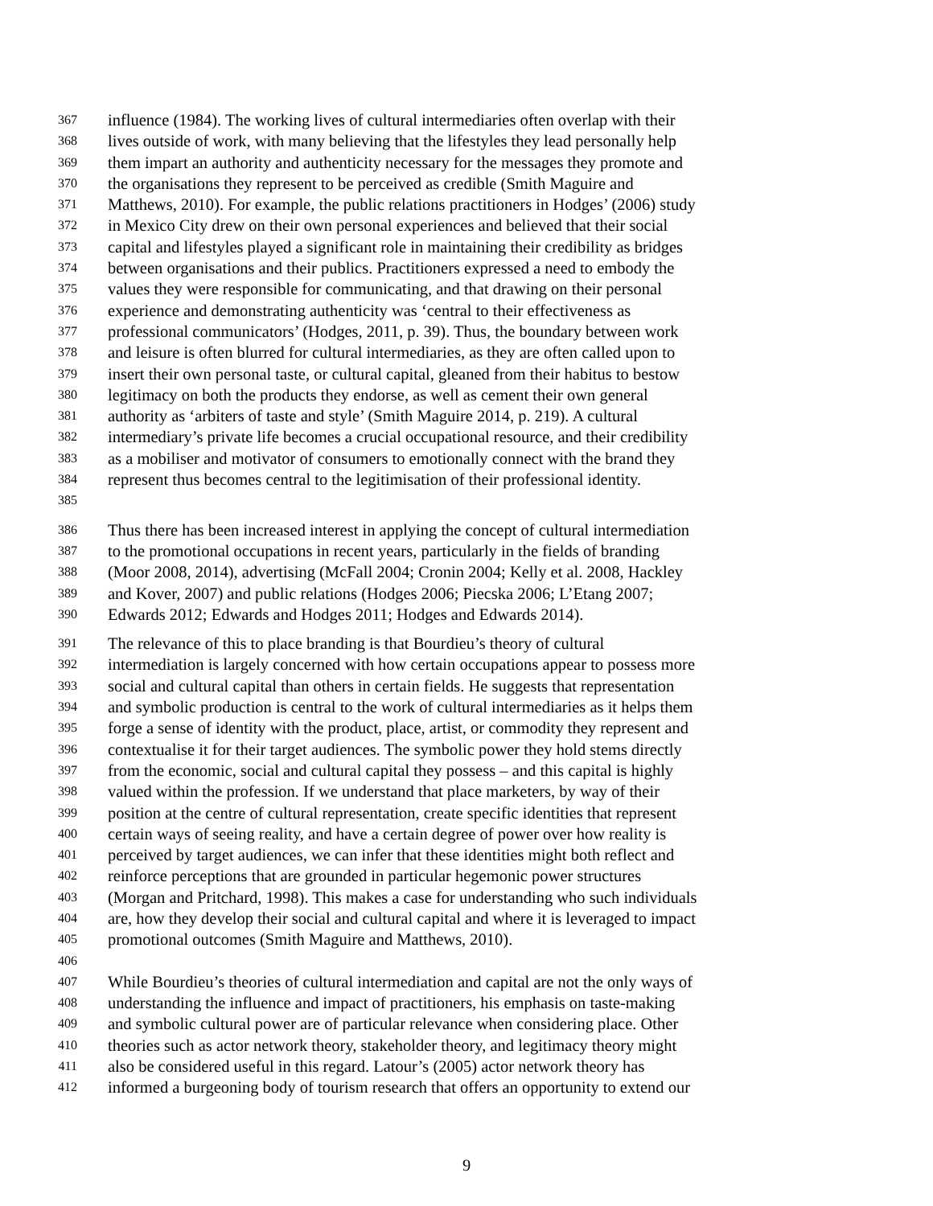367 influence (1984). The working lives of cultural intermediaries often overlap with their
368 lives outside of work, with many believing that the lifestyles they lead personally help
369 them impart an authority and authenticity necessary for the messages they promote and
370 the organisations they represent to be perceived as credible (Smith Maguire and
371 Matthews, 2010). For example, the public relations practitioners in Hodges’ (2006) study
372 in Mexico City drew on their own personal experiences and believed that their social
373 capital and lifestyles played a significant role in maintaining their credibility as bridges
374 between organisations and their publics. Practitioners expressed a need to embody the
375 values they were responsible for communicating, and that drawing on their personal
376 experience and demonstrating authenticity was ‘central to their effectiveness as
377 professional communicators’ (Hodges, 2011, p. 39). Thus, the boundary between work
378 and leisure is often blurred for cultural intermediaries, as they are often called upon to
379 insert their own personal taste, or cultural capital, gleaned from their habitus to bestow
380 legitimacy on both the products they endorse, as well as cement their own general
381 authority as ‘arbiters of taste and style’ (Smith Maguire 2014, p. 219). A cultural
382 intermediary’s private life becomes a crucial occupational resource, and their credibility
383 as a mobiliser and motivator of consumers to emotionally connect with the brand they
384 represent thus becomes central to the legitimisation of their professional identity.
385
386 Thus there has been increased interest in applying the concept of cultural intermediation
387 to the promotional occupations in recent years, particularly in the fields of branding
388 (Moor 2008, 2014), advertising (McFall 2004; Cronin 2004; Kelly et al. 2008, Hackley
389 and Kover, 2007) and public relations (Hodges 2006; Piecska 2006; L’Etang 2007;
390 Edwards 2012; Edwards and Hodges 2011; Hodges and Edwards 2014).
391 The relevance of this to place branding is that Bourdieu’s theory of cultural
392 intermediation is largely concerned with how certain occupations appear to possess more
393 social and cultural capital than others in certain fields. He suggests that representation
394 and symbolic production is central to the work of cultural intermediaries as it helps them
395 forge a sense of identity with the product, place, artist, or commodity they represent and
396 contextualise it for their target audiences. The symbolic power they hold stems directly
397 from the economic, social and cultural capital they possess – and this capital is highly
398 valued within the profession. If we understand that place marketers, by way of their
399 position at the centre of cultural representation, create specific identities that represent
400 certain ways of seeing reality, and have a certain degree of power over how reality is
401 perceived by target audiences, we can infer that these identities might both reflect and
402 reinforce perceptions that are grounded in particular hegemonic power structures
403 (Morgan and Pritchard, 1998). This makes a case for understanding who such individuals
404 are, how they develop their social and cultural capital and where it is leveraged to impact
405 promotional outcomes (Smith Maguire and Matthews, 2010).
406
407 While Bourdieu’s theories of cultural intermediation and capital are not the only ways of
408 understanding the influence and impact of practitioners, his emphasis on taste-making
409 and symbolic cultural power are of particular relevance when considering place. Other
410 theories such as actor network theory, stakeholder theory, and legitimacy theory might
411 also be considered useful in this regard. Latour’s (2005) actor network theory has
412 informed a burgeoning body of tourism research that offers an opportunity to extend our
9